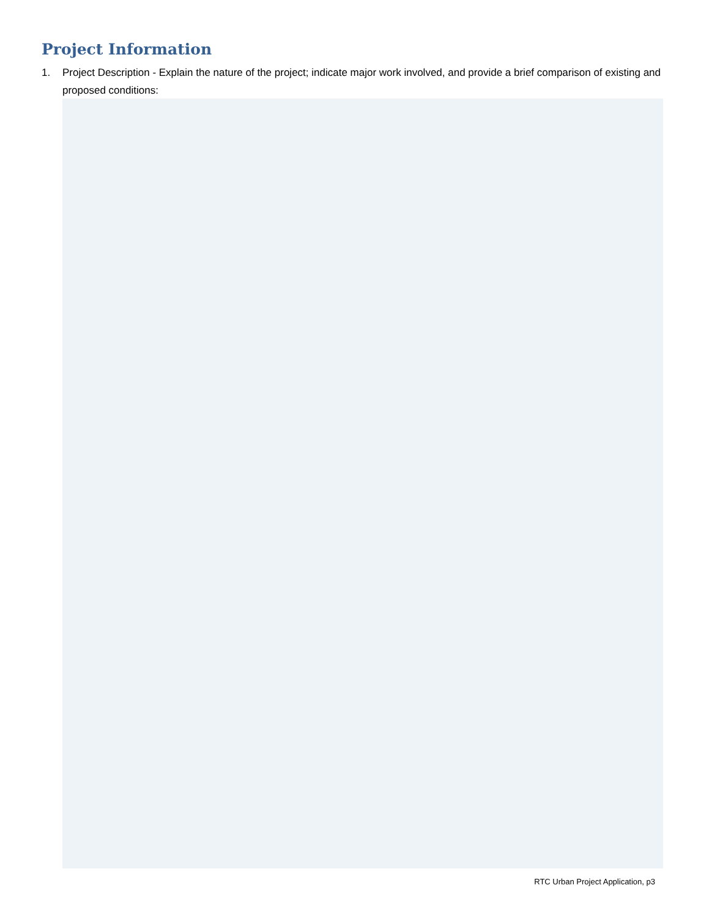Project Information
1. Project Description - Explain the nature of the project; indicate major work involved, and provide a brief comparison of existing and proposed conditions:
RTC Urban Project Application, p3